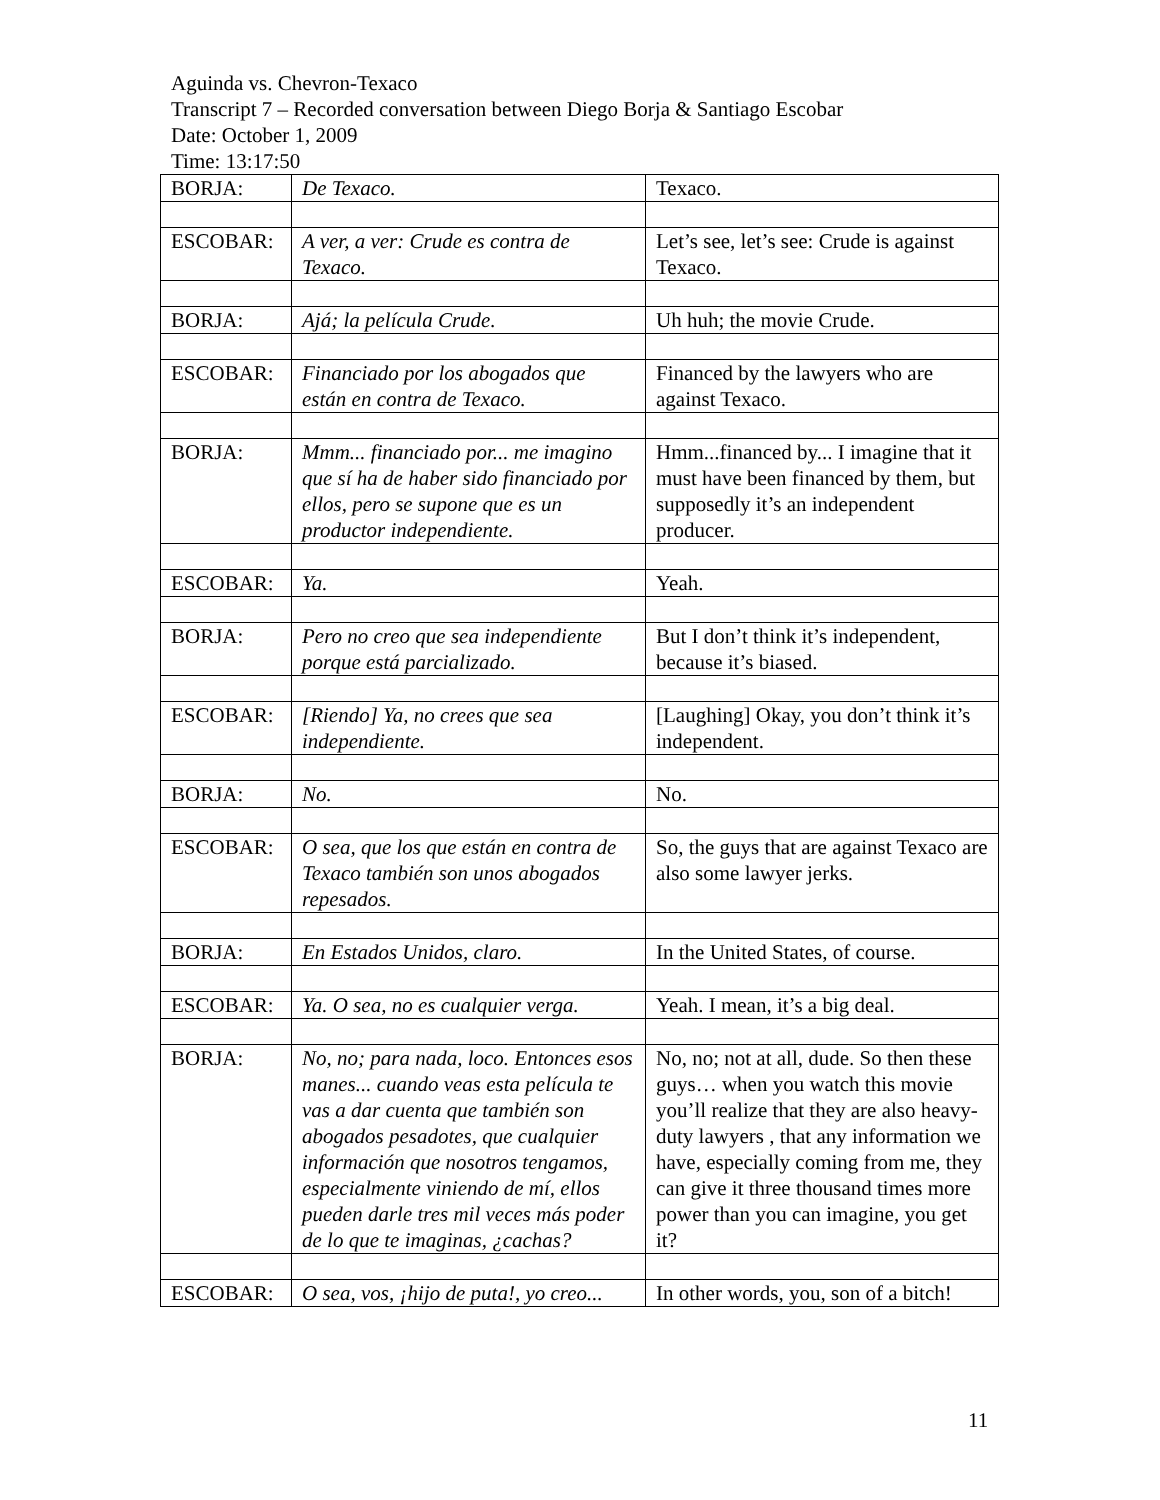Aguinda vs. Chevron-Texaco
Transcript 7 – Recorded conversation between Diego Borja & Santiago Escobar
Date: October 1, 2009
Time: 13:17:50
| BORJA: | De Texaco. | Texaco. |
| ESCOBAR: | A ver, a ver: Crude es contra de Texaco. | Let’s see, let’s see: Crude is against Texaco. |
| BORJA: | Ajá; la película Crude. | Uh huh; the movie Crude. |
| ESCOBAR: | Financiado por los abogados que están en contra de Texaco. | Financed by the lawyers who are against Texaco. |
| BORJA: | Mmm... financiado por... me imagino que sí ha de haber sido financiado por ellos, pero se supone que es un productor independiente. | Hmm...financed by... I imagine that it must have been financed by them, but supposedly it’s an independent producer. |
| ESCOBAR: | Ya. | Yeah. |
| BORJA: | Pero no creo que sea independiente porque está parcializado. | But I don’t think it’s independent, because it’s biased. |
| ESCOBAR: | [Riendo] Ya, no crees que sea independiente. | [Laughing] Okay, you don’t think it’s independent. |
| BORJA: | No. | No. |
| ESCOBAR: | O sea, que los que están en contra de Texaco también son unos abogados repesados. | So, the guys that are against Texaco are also some lawyer jerks. |
| BORJA: | En Estados Unidos, claro. | In the United States, of course. |
| ESCOBAR: | Ya. O sea, no es cualquier verga. | Yeah. I mean, it’s a big deal. |
| BORJA: | No, no; para nada, loco. Entonces esos manes... cuando veas esta película te vas a dar cuenta que también son abogados pesadotes, que cualquier información que nosotros tengamos, especialmente viniendo de mí, ellos pueden darle tres mil veces más poder de lo que te imaginas, ¿cachas? | No, no; not at all, dude. So then these guys… when you watch this movie you’ll realize that they are also heavy-duty lawyers , that any information we have, especially coming from me, they can give it three thousand times more power than you can imagine, you get it? |
| ESCOBAR: | O sea, vos, ¡hijo de puta!, yo creo... | In other words, you, son of a bitch! |
11